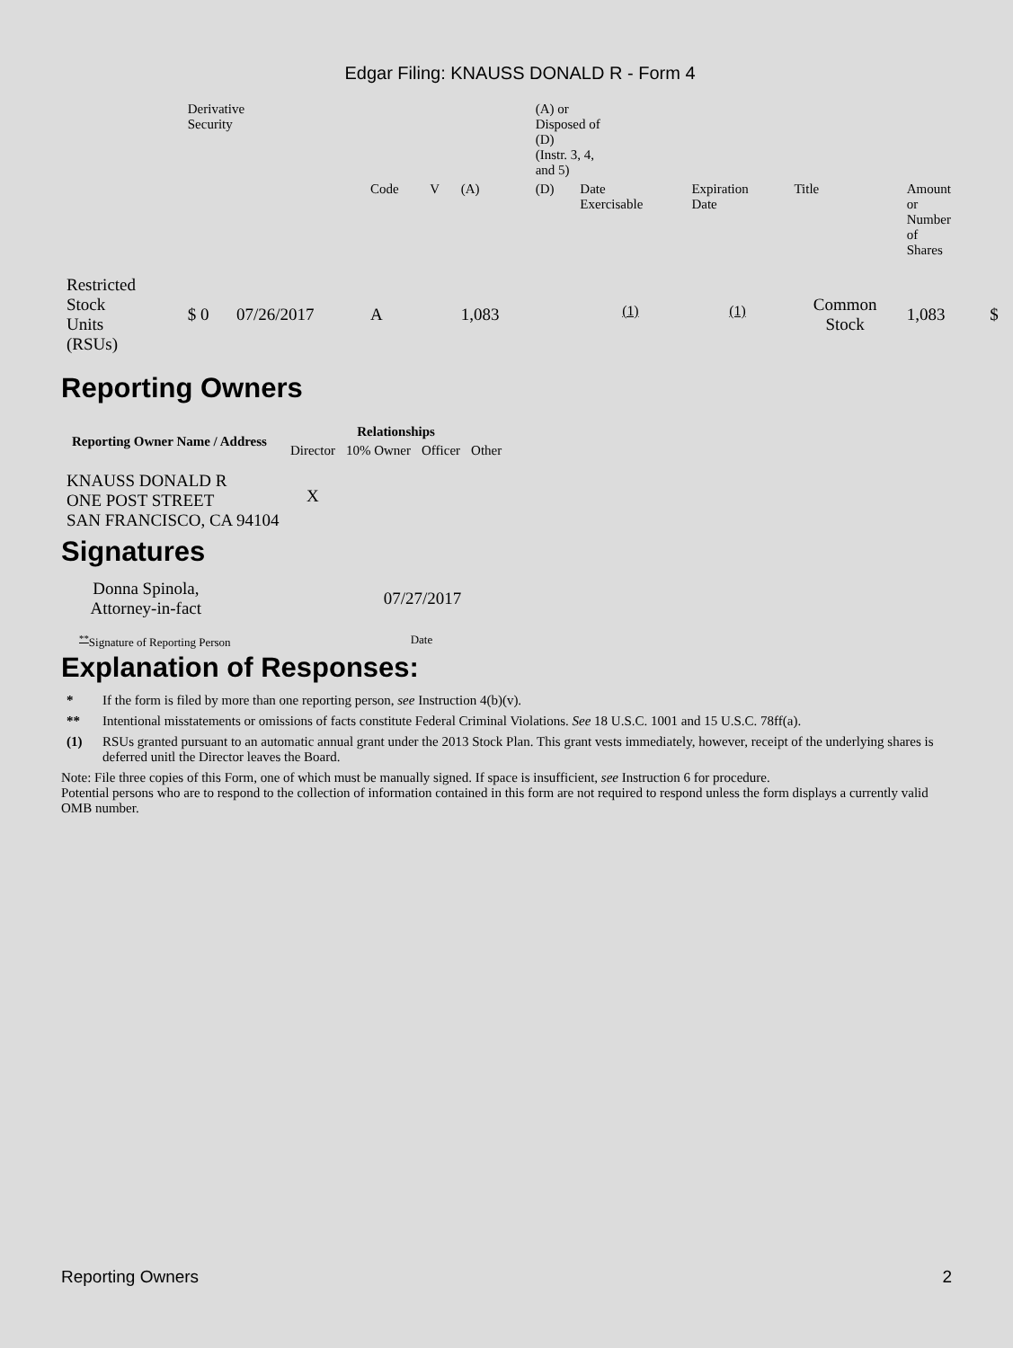Edgar Filing: KNAUSS DONALD R - Form 4
| | Derivative Security | | | | | (A) or Disposed of (D) (Instr. 3, 4, and 5) | | | | | |
| | | | Code | V | (A) | (D) | Date Exercisable | Expiration Date | Title | Amount or Number of Shares | |
| Restricted Stock Units (RSUs) | $ 0 | 07/26/2017 | A | | 1,083 | | <sup>(1)</sup> | <sup>(1)</sup> | Common Stock | 1,083 | $ |
Reporting Owners
| Reporting Owner Name / Address | Relationships | | | |
| --- | --- | --- | --- | --- |
| | Director | 10% Owner | Officer | Other |
| KNAUSS DONALD R ONE POST STREET SAN FRANCISCO, CA 94104 | X | | | |
Signatures
| Donna Spinola, Attorney-in-fact | 07/27/2017 |
| <sup>**</sup> Signature of Reporting Person | Date |
Explanation of Responses:
* If the form is filed by more than one reporting person, see Instruction 4(b)(v).
** Intentional misstatements or omissions of facts constitute Federal Criminal Violations. See 18 U.S.C. 1001 and 15 U.S.C. 78ff(a).
(1) RSUs granted pursuant to an automatic annual grant under the 2013 Stock Plan. This grant vests immediately, however, receipt of the underlying shares is deferred unitl the Director leaves the Board.
Note: File three copies of this Form, one of which must be manually signed. If space is insufficient, see Instruction 6 for procedure.
Potential persons who are to respond to the collection of information contained in this form are not required to respond unless the form displays a currently valid OMB number.
Reporting Owners 2